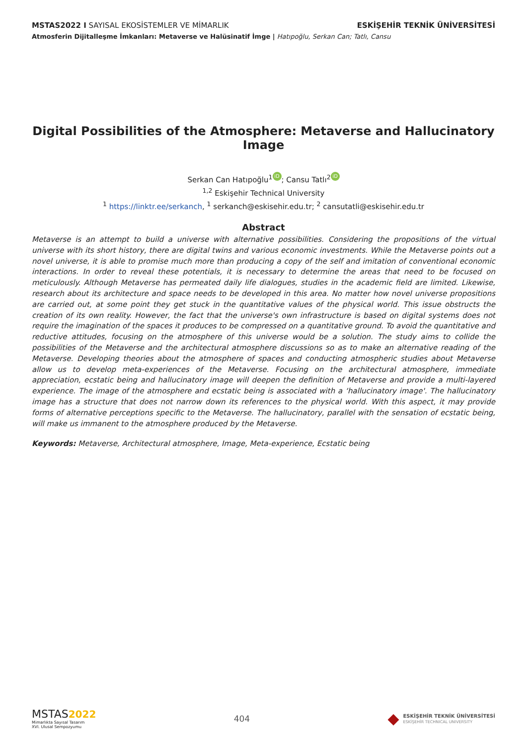MSTAS2022 I SAYISAL EKOSİSTEMLER VE MİMARLIK ESKİŞEHİR TEKNİK ÜNİVERSİTESİ
Atmosferin Dijitalleşme İmkanları: Metaverse ve Halüsinatif İmge | Hatıpoğlu, Serkan Can; Tatlı, Cansu
Digital Possibilities of the Atmosphere: Metaverse and Hallucinatory Image
Serkan Can Hatıpoğlu<sup>1</sup> iD; Cansu Tatlı<sup>2</sup> iD
<sup>1,2</sup> Eskişehir Technical University
<sup>1</sup> https://linktr.ee/serkanch, <sup>1</sup> serkanch@eskisehir.edu.tr; <sup>2</sup> cansutatli@eskisehir.edu.tr
Abstract
Metaverse is an attempt to build a universe with alternative possibilities. Considering the propositions of the virtual universe with its short history, there are digital twins and various economic investments. While the Metaverse points out a novel universe, it is able to promise much more than producing a copy of the self and imitation of conventional economic interactions. In order to reveal these potentials, it is necessary to determine the areas that need to be focused on meticulously. Although Metaverse has permeated daily life dialogues, studies in the academic field are limited. Likewise, research about its architecture and space needs to be developed in this area. No matter how novel universe propositions are carried out, at some point they get stuck in the quantitative values of the physical world. This issue obstructs the creation of its own reality. However, the fact that the universe's own infrastructure is based on digital systems does not require the imagination of the spaces it produces to be compressed on a quantitative ground. To avoid the quantitative and reductive attitudes, focusing on the atmosphere of this universe would be a solution. The study aims to collide the possibilities of the Metaverse and the architectural atmosphere discussions so as to make an alternative reading of the Metaverse. Developing theories about the atmosphere of spaces and conducting atmospheric studies about Metaverse allow us to develop meta-experiences of the Metaverse. Focusing on the architectural atmosphere, immediate appreciation, ecstatic being and hallucinatory image will deepen the definition of Metaverse and provide a multi-layered experience. The image of the atmosphere and ecstatic being is associated with a ‘hallucinatory image'. The hallucinatory image has a structure that does not narrow down its references to the physical world. With this aspect, it may provide forms of alternative perceptions specific to the Metaverse. The hallucinatory, parallel with the sensation of ecstatic being, will make us immanent to the atmosphere produced by the Metaverse.
Keywords: Metaverse, Architectural atmosphere, Image, Meta-experience, Ecstatic being
MSTAS 2022
Mimarlıkta Sayısal Tasarım
XVI. Ulusal Sempozyumu
404
◆
ESKİŞEHİR TEKNİK ÜNİVERSİTESİ
ESKİŞEHİR TECHNICAL UNIVERSITY